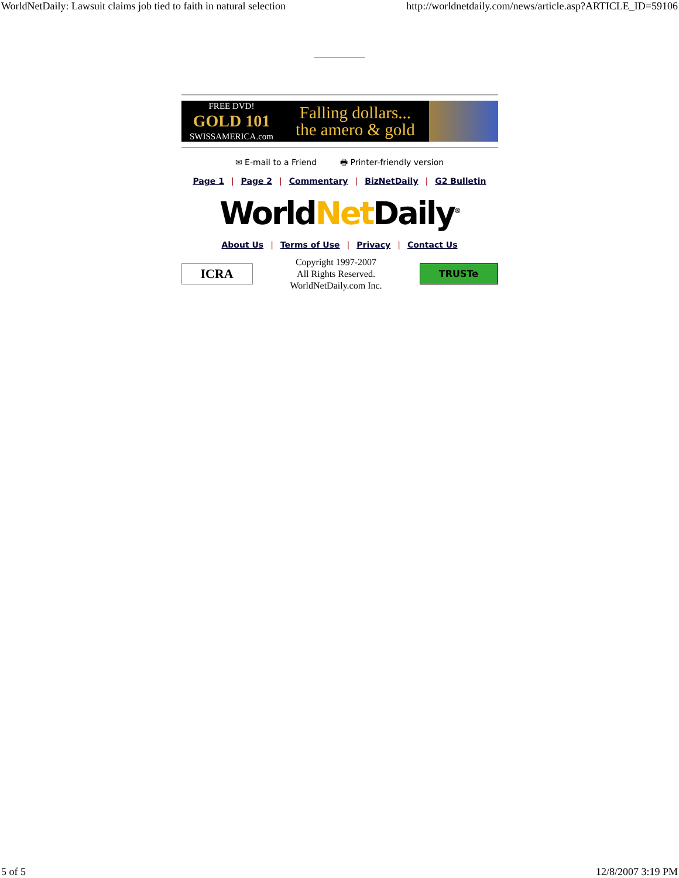WorldNetDaily: Lawsuit claims job tied to faith in natural selection http://worldnetdaily.com/news/article.asp?ARTICLE_ID=59106
FREE DVD!
GOLD 101
SWISSAMERICA.com
Falling dollars...
the amero & gold
✉ E-mail to a Friend 🖶 Printer-friendly version
Page 1 | Page 2 | Commentary | BizNetDaily | G2 Bulletin
WorldNet Daily<sup>®</sup>
About Us | Terms of Use | Privacy | Contact Us
ICRA
Copyright 1997-2007
All Rights Reserved.
WorldNetDaily.com Inc.
TRUSTe
5 of 5 12/8/2007 3:19 PM